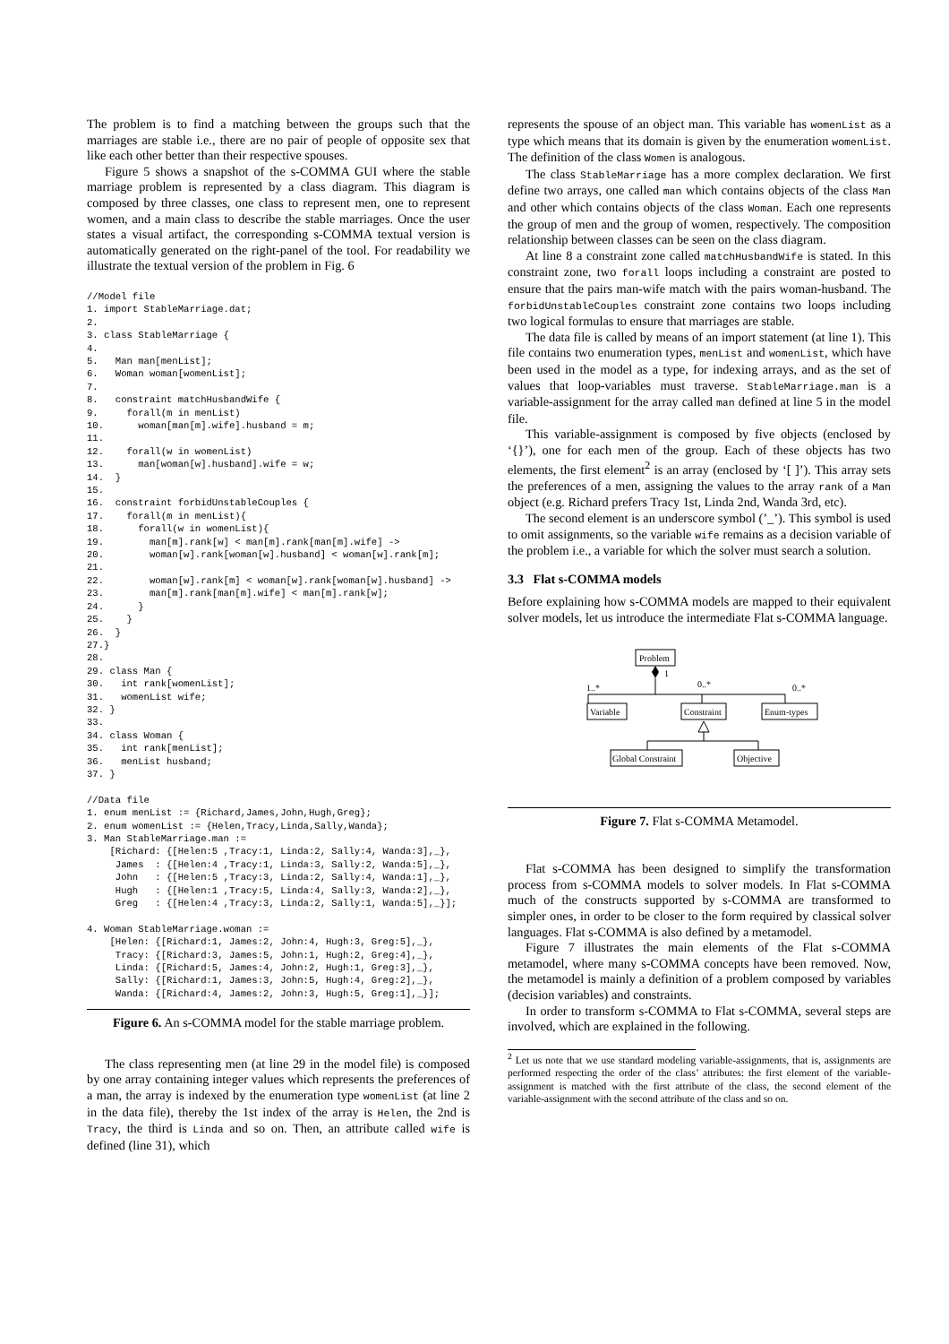The problem is to find a matching between the groups such that the marriages are stable i.e., there are no pair of people of opposite sex that like each other better than their respective spouses.
Figure 5 shows a snapshot of the s-COMMA GUI where the stable marriage problem is represented by a class diagram. This diagram is composed by three classes, one class to represent men, one to represent women, and a main class to describe the stable marriages. Once the user states a visual artifact, the corresponding s-COMMA textual version is automatically generated on the right-panel of the tool. For readability we illustrate the textual version of the problem in Fig. 6
//Model file
1. import StableMarriage.dat;
2.
3. class StableMarriage {
4.
5.   Man man[menList];
6.   Woman woman[womenList];
7.
8.   constraint matchHusbandWife {
9.     forall(m in menList)
10.      woman[man[m].wife].husband = m;
11.
12.    forall(w in womenList)
13.      man[woman[w].husband].wife = w;
14.  }
15.
16.  constraint forbidUnstableCouples {
17.    forall(m in menList){
18.      forall(w in womenList){
19.        man[m].rank[w] < man[m].rank[man[m].wife] ->
20.        woman[w].rank[woman[w].husband] < woman[w].rank[m];
21.
22.        woman[w].rank[m] < woman[w].rank[woman[w].husband] ->
23.        man[m].rank[man[m].wife] < man[m].rank[w];
24.      }
25.    }
26.  }
27.}
28.
29. class Man {
30.   int rank[womenList];
31.   womenList wife;
32. }
33.
34. class Woman {
35.   int rank[menList];
36.   menList husband;
37. }

//Data file
1. enum menList := {Richard,James,John,Hugh,Greg};
2. enum womenList := {Helen,Tracy,Linda,Sally,Wanda};
3. Man StableMarriage.man :=
    [Richard: {[Helen:5 ,Tracy:1, Linda:2, Sally:4, Wanda:3],_},
     James  : {[Helen:4 ,Tracy:1, Linda:3, Sally:2, Wanda:5],_},
     John   : {[Helen:5 ,Tracy:3, Linda:2, Sally:4, Wanda:1],_},
     Hugh   : {[Helen:1 ,Tracy:5, Linda:4, Sally:3, Wanda:2],_},
     Greg   : {[Helen:4 ,Tracy:3, Linda:2, Sally:1, Wanda:5],_}];

4. Woman StableMarriage.woman :=
    [Helen: {[Richard:1, James:2, John:4, Hugh:3, Greg:5],_},
     Tracy: {[Richard:3, James:5, John:1, Hugh:2, Greg:4],_},
     Linda: {[Richard:5, James:4, John:2, Hugh:1, Greg:3],_},
     Sally: {[Richard:1, James:3, John:5, Hugh:4, Greg:2],_},
     Wanda: {[Richard:4, James:2, John:3, Hugh:5, Greg:1],_}];
Figure 6. An s-COMMA model for the stable marriage problem.
The class representing men (at line 29 in the model file) is composed by one array containing integer values which represents the preferences of a man, the array is indexed by the enumeration type womenList (at line 2 in the data file), thereby the 1st index of the array is Helen, the 2nd is Tracy, the third is Linda and so on. Then, an attribute called wife is defined (line 31), which
represents the spouse of an object man. This variable has womenList as a type which means that its domain is given by the enumeration womenList. The definition of the class Women is analogous.
The class StableMarriage has a more complex declaration. We first define two arrays, one called man which contains objects of the class Man and other which contains objects of the class Woman. Each one represents the group of men and the group of women, respectively. The composition relationship between classes can be seen on the class diagram.
At line 8 a constraint zone called matchHusbandWife is stated. In this constraint zone, two forall loops including a constraint are posted to ensure that the pairs man-wife match with the pairs woman-husband. The forbidUnstableCouples constraint zone contains two loops including two logical formulas to ensure that marriages are stable.
The data file is called by means of an import statement (at line 1). This file contains two enumeration types, menList and womenList, which have been used in the model as a type, for indexing arrays, and as the set of values that loop-variables must traverse. StableMarriage.man is a variable-assignment for the array called man defined at line 5 in the model file.
This variable-assignment is composed by five objects (enclosed by ‘{}’), one for each men of the group. Each of these objects has two elements, the first element<sup>2</sup> is an array (enclosed by ‘[ ]’). This array sets the preferences of a men, assigning the values to the array rank of a Man object (e.g. Richard prefers Tracy 1st, Linda 2nd, Wanda 3rd, etc).
The second element is an underscore symbol (’_’). This symbol is used to omit assignments, so the variable wife remains as a decision variable of the problem i.e., a variable for which the solver must search a solution.
3.3 Flat s-COMMA models
Before explaining how s-COMMA models are mapped to their equivalent solver models, let us introduce the intermediate Flat s-COMMA language.
Problem
1
1..*
0..*
0..*
Variable
Constraint
Enum-types
Global Constraint
Objective
Figure 7. Flat s-COMMA Metamodel.
Flat s-COMMA has been designed to simplify the transformation process from s-COMMA models to solver models. In Flat s-COMMA much of the constructs supported by s-COMMA are transformed to simpler ones, in order to be closer to the form required by classical solver languages. Flat s-COMMA is also defined by a metamodel.
Figure 7 illustrates the main elements of the Flat s-COMMA metamodel, where many s-COMMA concepts have been removed. Now, the metamodel is mainly a definition of a problem composed by variables (decision variables) and constraints.
In order to transform s-COMMA to Flat s-COMMA, several steps are involved, which are explained in the following.
<sup>2</sup> Let us note that we use standard modeling variable-assignments, that is, assignments are performed respecting the order of the class’ attributes: the first element of the variable-assignment is matched with the first attribute of the class, the second element of the variable-assignment with the second attribute of the class and so on.